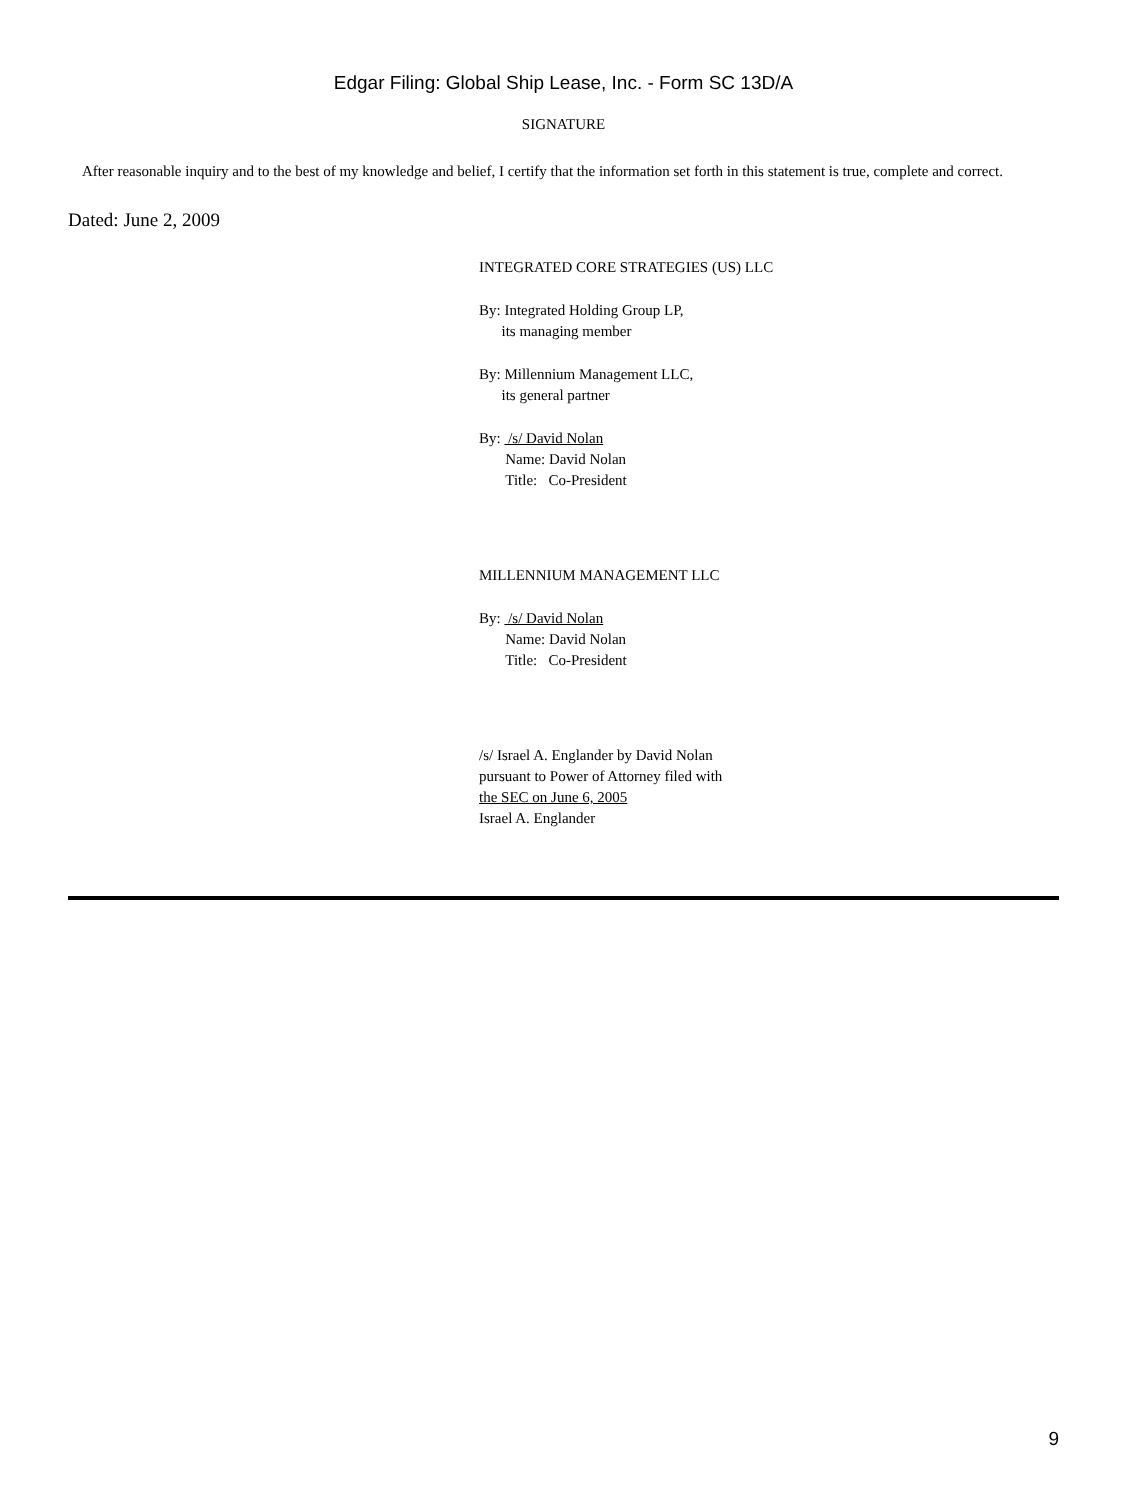Edgar Filing: Global Ship Lease, Inc. - Form SC 13D/A
SIGNATURE
After reasonable inquiry and to the best of my knowledge and belief, I certify that the information set forth in this statement is true, complete and correct.
Dated: June 2, 2009
INTEGRATED CORE STRATEGIES (US) LLC
By: Integrated Holding Group LP,
its managing member
By: Millennium Management LLC,
its general partner
By: /s/ David Nolan
Name: David Nolan
Title: Co-President
MILLENNIUM MANAGEMENT LLC
By: /s/ David Nolan
Name: David Nolan
Title: Co-President
/s/ Israel A. Englander by David Nolan
pursuant to Power of Attorney filed with
the SEC on June 6, 2005
Israel A. Englander
9